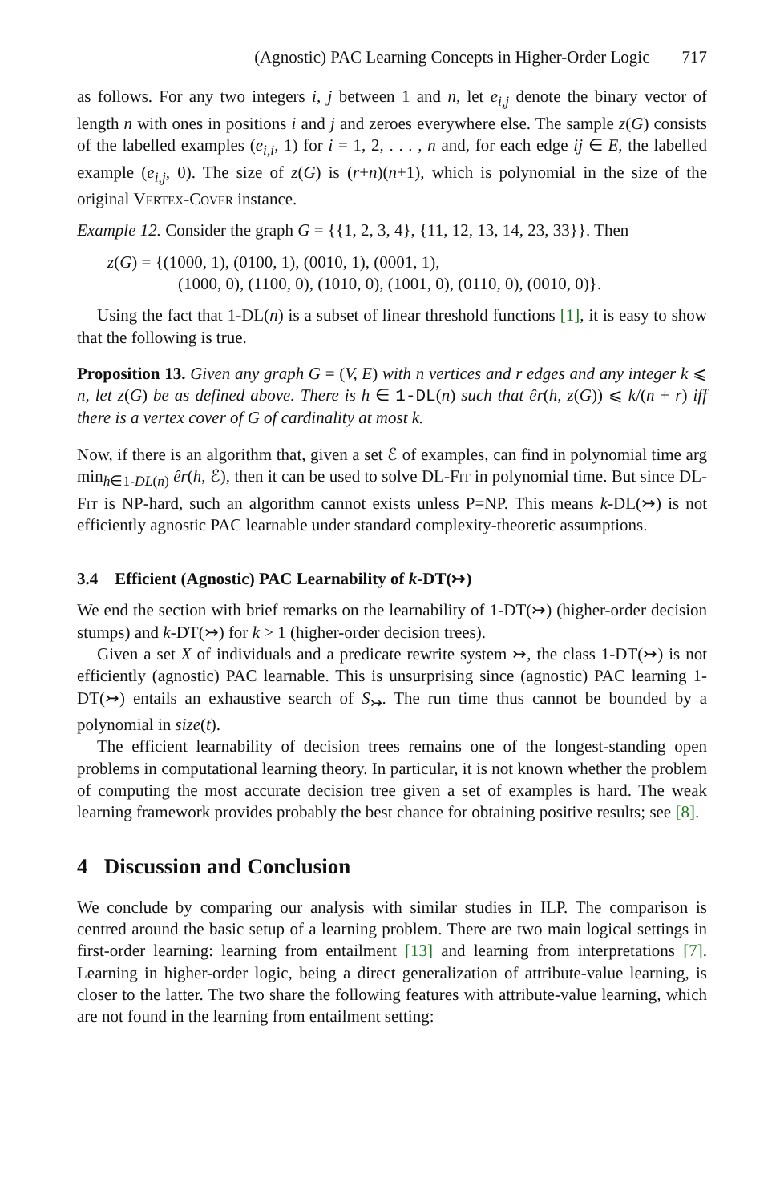(Agnostic) PAC Learning Concepts in Higher-Order Logic 717
as follows. For any two integers i, j between 1 and n, let e<sub>i,j</sub> denote the binary vector of length n with ones in positions i and j and zeroes everywhere else. The sample z(G) consists of the labelled examples (e<sub>i,i</sub>, 1) for i = 1, 2, . . . , n and, for each edge ij ∈ E, the labelled example (e<sub>i,j</sub>, 0). The size of z(G) is (r+n)(n+1), which is polynomial in the size of the original Vertex-Cover instance.
Example 12. Consider the graph G = {{1, 2, 3, 4}, {11, 12, 13, 14, 23, 33}}. Then
z(G) = {(1000, 1), (0100, 1), (0010, 1), (0001, 1),
(1000, 0), (1100, 0), (1010, 0), (1001, 0), (0110, 0), (0010, 0)}.
Using the fact that 1-DL(n) is a subset of linear threshold functions [1], it is easy to show that the following is true.
Proposition 13. Given any graph G = (V, E) with n vertices and r edges and any integer k ⩽ n, let z(G) be as defined above. There is h ∈ 1-DL(n) such that êr(h, z(G)) ⩽ k/(n + r) iff there is a vertex cover of G of cardinality at most k.
Now, if there is an algorithm that, given a set ℰ of examples, can find in polynomial time arg min<sub>h∈1-DL(n)</sub> êr(h, ℰ), then it can be used to solve DL-Fit in polynomial time. But since DL-Fit is NP-hard, such an algorithm cannot exists unless P=NP. This means k-DL(↣) is not efficiently agnostic PAC learnable under standard complexity-theoretic assumptions.
3.4 Efficient (Agnostic) PAC Learnability of k-DT(↣)
We end the section with brief remarks on the learnability of 1-DT(↣) (higher-order decision stumps) and k-DT(↣) for k > 1 (higher-order decision trees).
Given a set X of individuals and a predicate rewrite system ↣, the class 1-DT(↣) is not efficiently (agnostic) PAC learnable. This is unsurprising since (agnostic) PAC learning 1-DT(↣) entails an exhaustive search of S<sub>↣</sub>. The run time thus cannot be bounded by a polynomial in size(t).
The efficient learnability of decision trees remains one of the longest-standing open problems in computational learning theory. In particular, it is not known whether the problem of computing the most accurate decision tree given a set of examples is hard. The weak learning framework provides probably the best chance for obtaining positive results; see [8].
4 Discussion and Conclusion
We conclude by comparing our analysis with similar studies in ILP. The comparison is centred around the basic setup of a learning problem. There are two main logical settings in first-order learning: learning from entailment [13] and learning from interpretations [7]. Learning in higher-order logic, being a direct generalization of attribute-value learning, is closer to the latter. The two share the following features with attribute-value learning, which are not found in the learning from entailment setting: